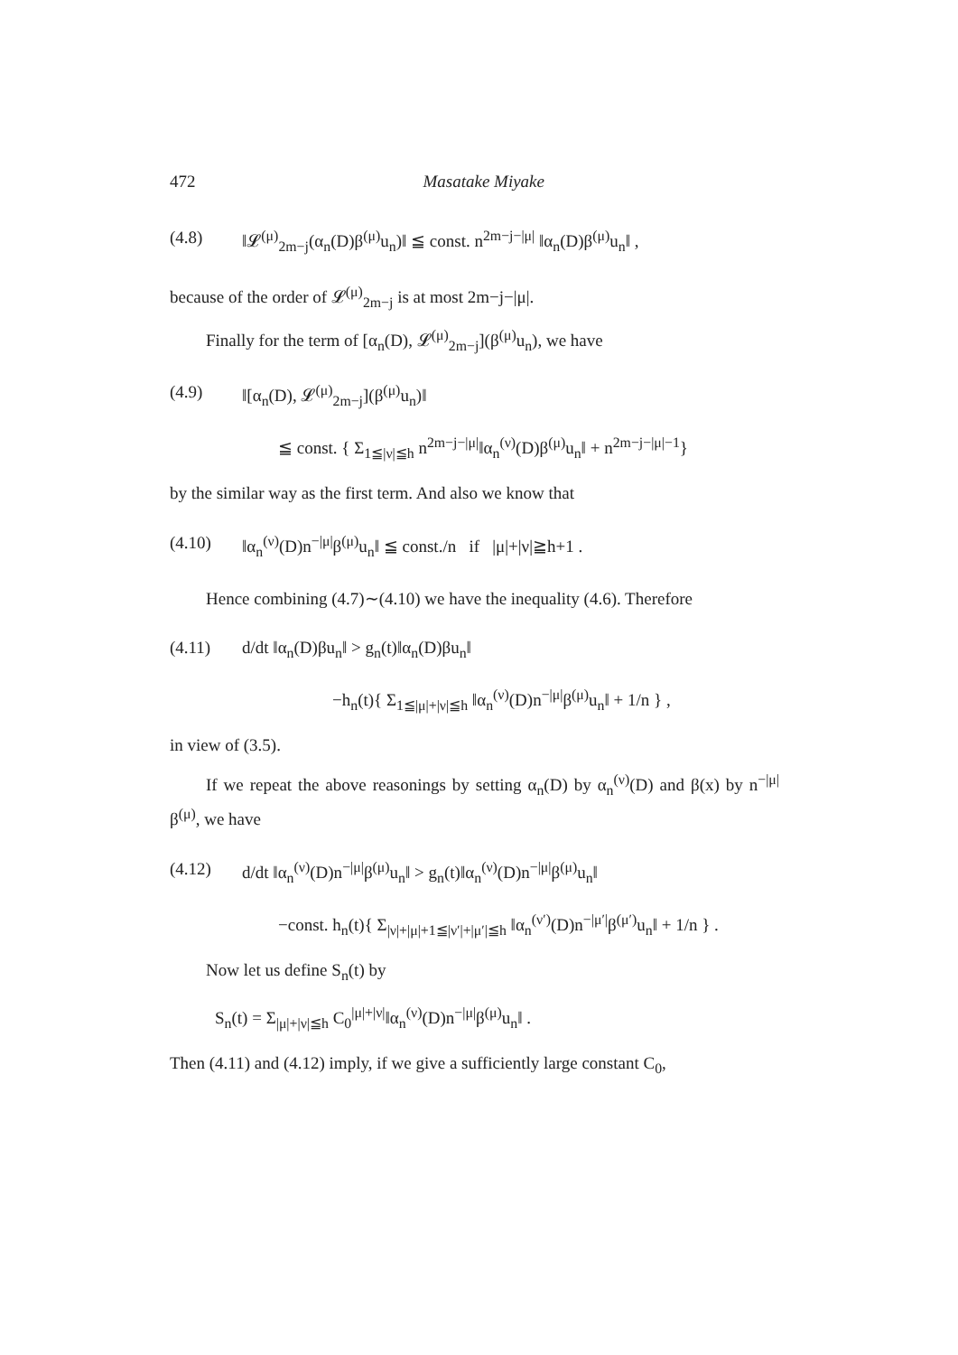472 Masatake Miyake
(4.8) ‖𝓛<sup>(μ)</sup><sub>2m−j</sub>(α<sub>n</sub>(D)β<sup>(μ)</sup>u<sub>n</sub>)‖ ≦ const. n<sup>2m−j−|μ|</sup> ‖α<sub>n</sub>(D)β<sup>(μ)</sup>u<sub>n</sub>‖ ,
because of the order of 𝓛<sup>(μ)</sup><sub>2m−j</sub> is at most 2m−j−|μ|.
Finally for the term of [α<sub>n</sub>(D), 𝓛<sup>(μ)</sup><sub>2m−j</sub>](β<sup>(μ)</sup>u<sub>n</sub>), we have
(4.9) ‖[α<sub>n</sub>(D), 𝓛<sup>(μ)</sup><sub>2m−j</sub>](β<sup>(μ)</sup>u<sub>n</sub>)‖
≦ const. { Σ<sub>1≦|ν|≦h</sub> n<sup>2m−j−|μ|</sup>‖α<sub>n</sub><sup>(ν)</sup>(D)β<sup>(μ)</sup>u<sub>n</sub>‖ + n<sup>2m−j−|μ|−1</sup>}
by the similar way as the first term. And also we know that
(4.10) ‖α<sub>n</sub><sup>(ν)</sup>(D)n<sup>−|μ|</sup>β<sup>(μ)</sup>u<sub>n</sub>‖ ≦ const./n if |μ|+|ν|≧h+1 .
Hence combining (4.7)∼(4.10) we have the inequality (4.6). Therefore
(4.11) d/dt ‖α<sub>n</sub>(D)βu<sub>n</sub>‖ > g<sub>n</sub>(t)‖α<sub>n</sub>(D)βu<sub>n</sub>‖
−h<sub>n</sub>(t){ Σ<sub>1≦|μ|+|ν|≦h</sub> ‖α<sub>n</sub><sup>(ν)</sup>(D)n<sup>−|μ|</sup>β<sup>(μ)</sup>u<sub>n</sub>‖ + 1/n } ,
in view of (3.5).
If we repeat the above reasonings by setting α<sub>n</sub>(D) by α<sub>n</sub><sup>(ν)</sup>(D) and β(x) by n<sup>−|μ|</sup>β<sup>(μ)</sup>, we have
(4.12) d/dt ‖α<sub>n</sub><sup>(ν)</sup>(D)n<sup>−|μ|</sup>β<sup>(μ)</sup>u<sub>n</sub>‖ > g<sub>n</sub>(t)‖α<sub>n</sub><sup>(ν)</sup>(D)n<sup>−|μ|</sup>β<sup>(μ)</sup>u<sub>n</sub>‖
−const. h<sub>n</sub>(t){ Σ<sub>|ν|+|μ|+1≦|ν′|+|μ′|≦h</sub> ‖α<sub>n</sub><sup>(ν′)</sup>(D)n<sup>−|μ′|</sup>β<sup>(μ′)</sup>u<sub>n</sub>‖ + 1/n } .
Now let us define S<sub>n</sub>(t) by
S<sub>n</sub>(t) = Σ<sub>|μ|+|ν|≦h</sub> C<sub>0</sub><sup>|μ|+|ν|</sup>‖α<sub>n</sub><sup>(ν)</sup>(D)n<sup>−|μ|</sup>β<sup>(μ)</sup>u<sub>n</sub>‖ .
Then (4.11) and (4.12) imply, if we give a sufficiently large constant C<sub>0</sub>,